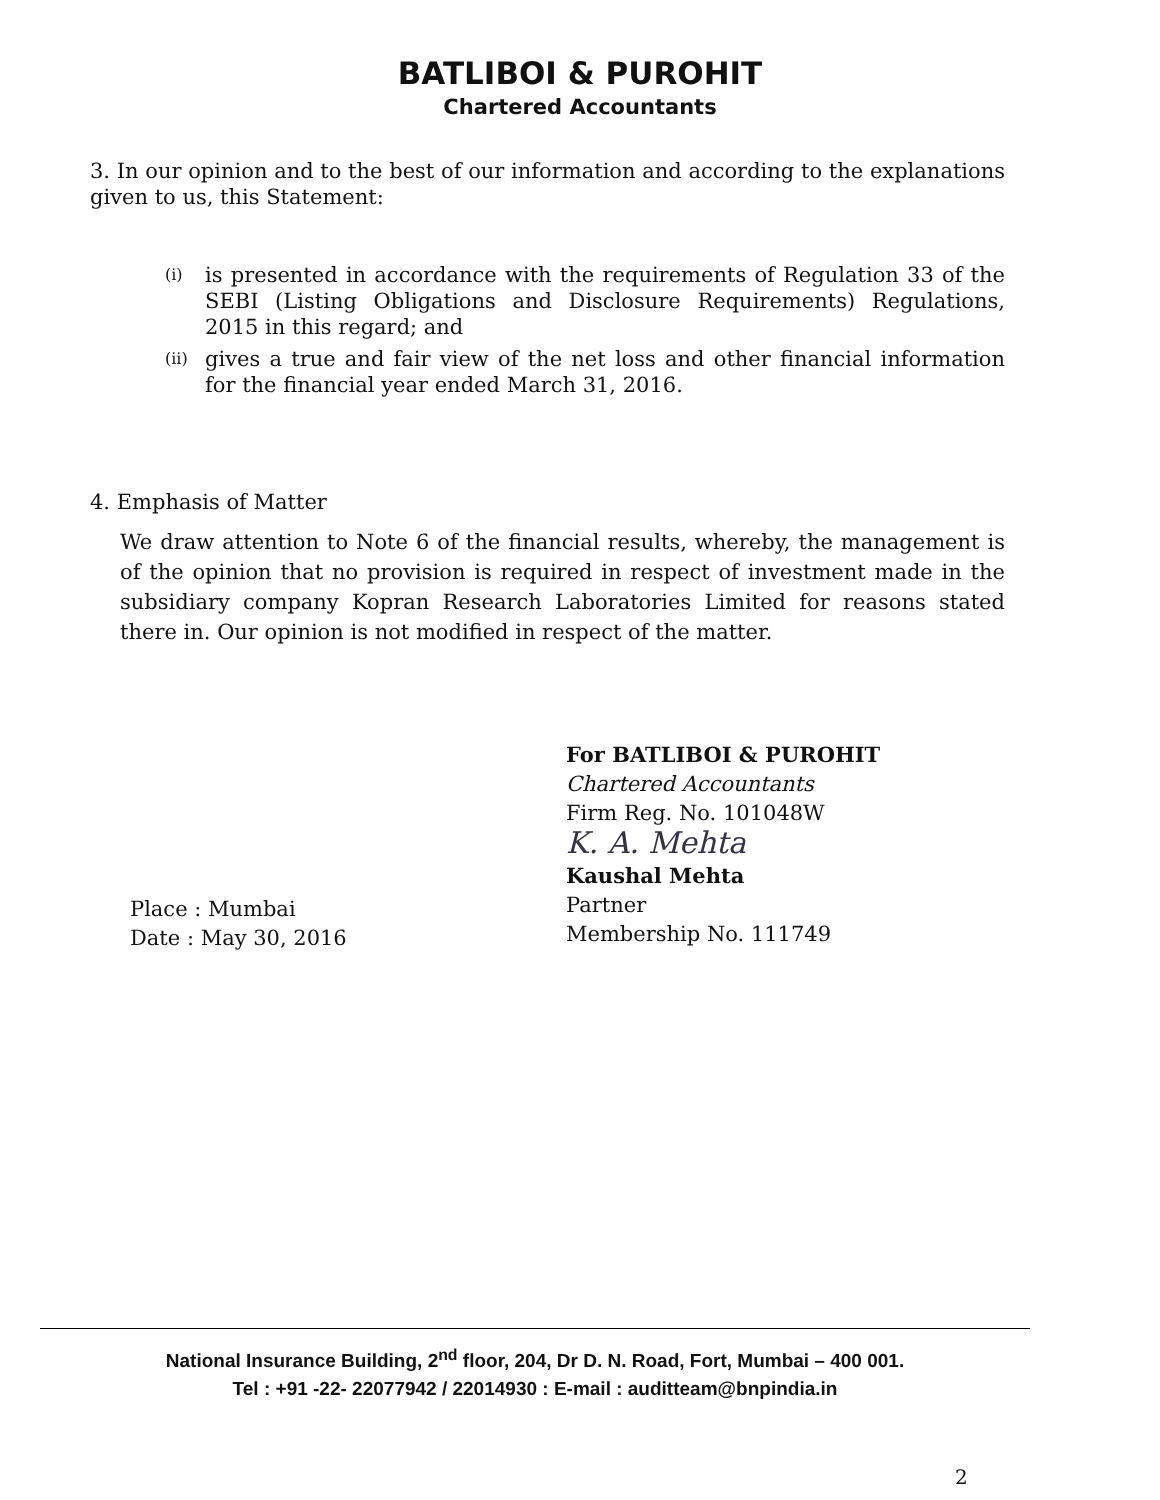BATLIBOI & PUROHIT
Chartered Accountants
3. In our opinion and to the best of our information and according to the explanations given to us, this Statement:
(i)
is presented in accordance with the requirements of Regulation 33 of the SEBI (Listing Obligations and Disclosure Requirements) Regulations, 2015 in this regard; and
(ii)
gives a true and fair view of the net loss and other financial information for the financial year ended March 31, 2016.
4. Emphasis of Matter
We draw attention to Note 6 of the financial results, whereby, the management is of the opinion that no provision is required in respect of investment made in the subsidiary company Kopran Research Laboratories Limited for reasons stated there in. Our opinion is not modified in respect of the matter.
For BATLIBOI & PUROHIT
Chartered Accountants
Firm Reg. No. 101048W
K. A. Mehta
Kaushal Mehta
Partner
Membership No. 111749
Place : Mumbai
Date : May 30, 2016
National Insurance Building, 2<sup>nd</sup> floor, 204, Dr D. N. Road, Fort, Mumbai – 400 001.
Tel : +91 -22- 22077942 / 22014930 : E-mail : auditteam@bnpindia.in
2